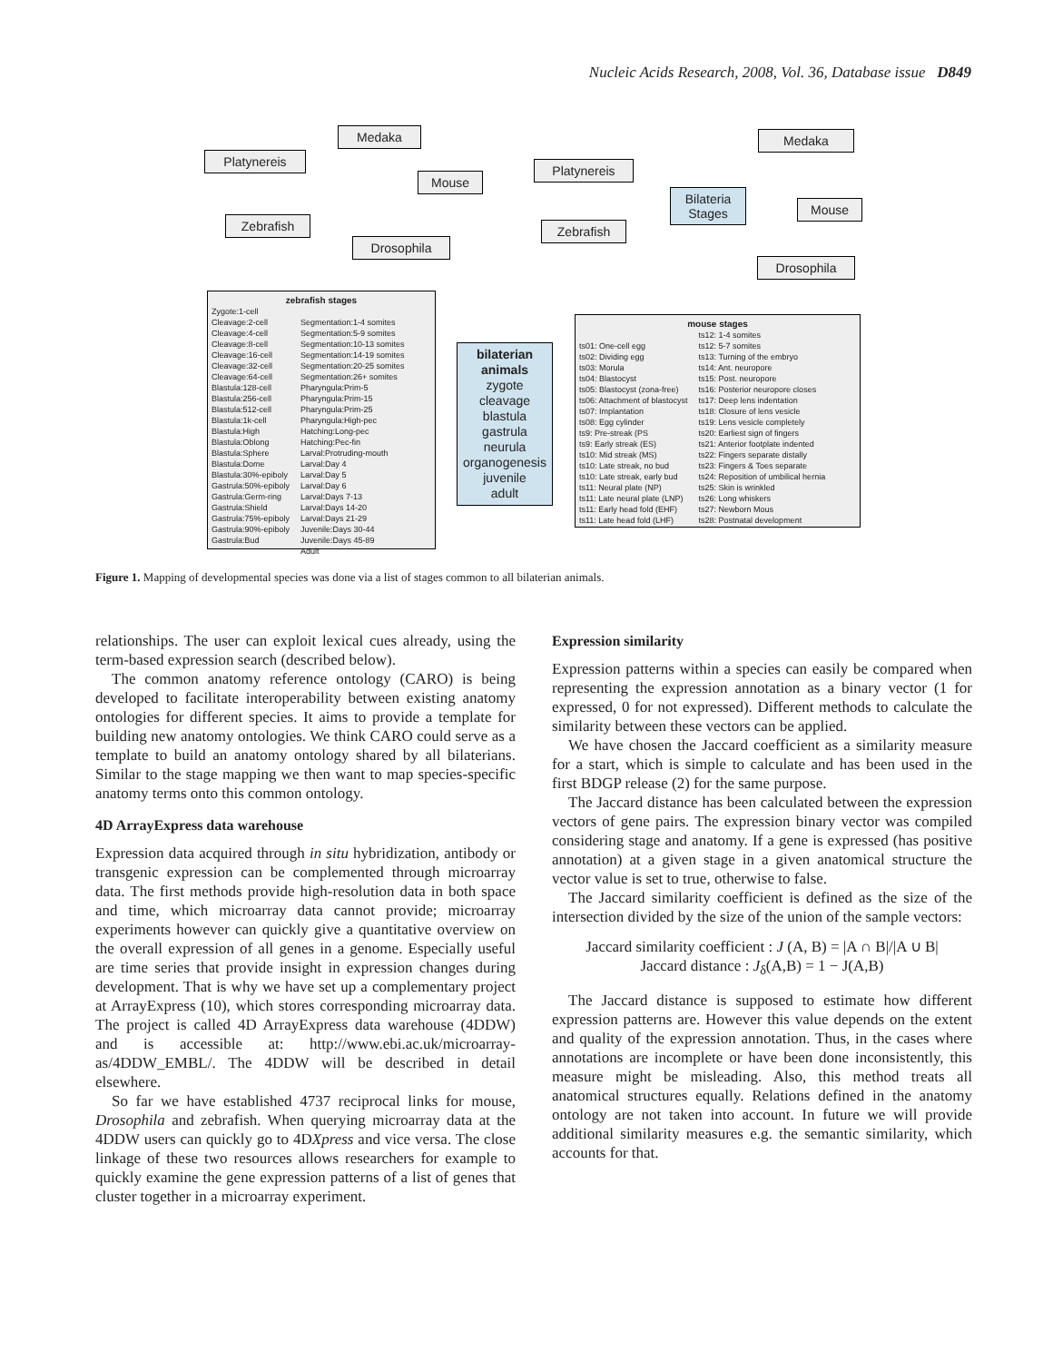Nucleic Acids Research, 2008, Vol. 36, Database issue D849
Medaka
Platynereis
Mouse
Zebrafish
Drosophila
Medaka
Platynereis
Bilateria
Stages
Mouse
Zebrafish
Drosophila
zebrafish stages
Zygote:1-cell
Cleavage:2-cell
Cleavage:4-cell
Cleavage:8-cell
Cleavage:16-cell
Cleavage:32-cell
Cleavage:64-cell
Blastula:128-cell
Blastula:256-cell
Blastula:512-cell
Blastula:1k-cell
Blastula:High
Blastula:Oblong
Blastula:Sphere
Blastula:Dome
Blastula:30%-epiboly
Gastrula:50%-epiboly
Gastrula:Germ-ring
Gastrula:Shield
Gastrula:75%-epiboly
Gastrula:90%-epiboly
Gastrula:Bud
Segmentation:1-4 somites
Segmentation:5-9 somites
Segmentation:10-13 somites
Segmentation:14-19 somites
Segmentation:20-25 somites
Segmentation:26+ somites
Pharyngula:Prim-5
Pharyngula:Prim-15
Pharyngula:Prim-25
Pharyngula:High-pec
Hatching:Long-pec
Hatching:Pec-fin
Larval:Protruding-mouth
Larval:Day 4
Larval:Day 5
Larval:Day 6
Larval:Days 7-13
Larval:Days 14-20
Larval:Days 21-29
Juvenile:Days 30-44
Juvenile:Days 45-89
Adult
bilaterian
animals
zygote
cleavage
blastula
gastrula
neurula
organogenesis
juvenile
adult
mouse stages
ts01: One-cell egg
ts02: Dividing egg
ts03: Morula
ts04: Blastocyst
ts05: Blastocyst (zona-free)
ts06: Attachment of blastocyst
ts07: Implantation
ts08: Egg cylinder
ts9: Pre-streak (PS
ts9: Early streak (ES)
ts10: Mid streak (MS)
ts10: Late streak, no bud
ts10: Late streak, early bud
ts11: Neural plate (NP)
ts11: Late neural plate (LNP)
ts11: Early head fold (EHF)
ts11: Late head fold (LHF)
ts12: 1-4 somites
ts12: 5-7 somites
ts13: Turning of the embryo
ts14: Ant. neuropore
ts15: Post. neuropore
ts16: Posterior neuropore closes
ts17: Deep lens indentation
ts18: Closure of lens vesicle
ts19: Lens vesicle completely
ts20: Earliest sign of fingers
ts21: Anterior footplate indented
ts22: Fingers separate distally
ts23: Fingers & Toes separate
ts24: Reposition of umbilical hernia
ts25: Skin is wrinkled
ts26: Long whiskers
ts27: Newborn Mous
ts28: Postnatal development
Figure 1. Mapping of developmental species was done via a list of stages common to all bilaterian animals.
relationships. The user can exploit lexical cues already, using the term-based expression search (described below).
The common anatomy reference ontology (CARO) is being developed to facilitate interoperability between existing anatomy ontologies for different species. It aims to provide a template for building new anatomy ontologies. We think CARO could serve as a template to build an anatomy ontology shared by all bilaterians. Similar to the stage mapping we then want to map species-specific anatomy terms onto this common ontology.
4D ArrayExpress data warehouse
Expression data acquired through in situ hybridization, antibody or transgenic expression can be complemented through microarray data. The first methods provide high-resolution data in both space and time, which microarray data cannot provide; microarray experiments however can quickly give a quantitative overview on the overall expression of all genes in a genome. Especially useful are time series that provide insight in expression changes during development. That is why we have set up a complementary project at ArrayExpress (10), which stores corresponding microarray data. The project is called 4D ArrayExpress data warehouse (4DDW) and is accessible at: http://www.ebi.ac.uk/microarray-as/4DDW_EMBL/. The 4DDW will be described in detail elsewhere.
So far we have established 4737 reciprocal links for mouse, Drosophila and zebrafish. When querying microarray data at the 4DDW users can quickly go to 4DXpress and vice versa. The close linkage of these two resources allows researchers for example to quickly examine the gene expression patterns of a list of genes that cluster together in a microarray experiment.
Expression similarity
Expression patterns within a species can easily be compared when representing the expression annotation as a binary vector (1 for expressed, 0 for not expressed). Different methods to calculate the similarity between these vectors can be applied.
We have chosen the Jaccard coefficient as a similarity measure for a start, which is simple to calculate and has been used in the first BDGP release (2) for the same purpose.
The Jaccard distance has been calculated between the expression vectors of gene pairs. The expression binary vector was compiled considering stage and anatomy. If a gene is expressed (has positive annotation) at a given stage in a given anatomical structure the vector value is set to true, otherwise to false.
The Jaccard similarity coefficient is defined as the size of the intersection divided by the size of the union of the sample vectors:
Jaccard similarity coefficient : J (A, B) = |A ∩ B|/|A ∪ B|
Jaccard distance : J<sub>δ</sub>(A,B) = 1 − J(A,B)
The Jaccard distance is supposed to estimate how different expression patterns are. However this value depends on the extent and quality of the expression annotation. Thus, in the cases where annotations are incomplete or have been done inconsistently, this measure might be misleading. Also, this method treats all anatomical structures equally. Relations defined in the anatomy ontology are not taken into account. In future we will provide additional similarity measures e.g. the semantic similarity, which accounts for that.